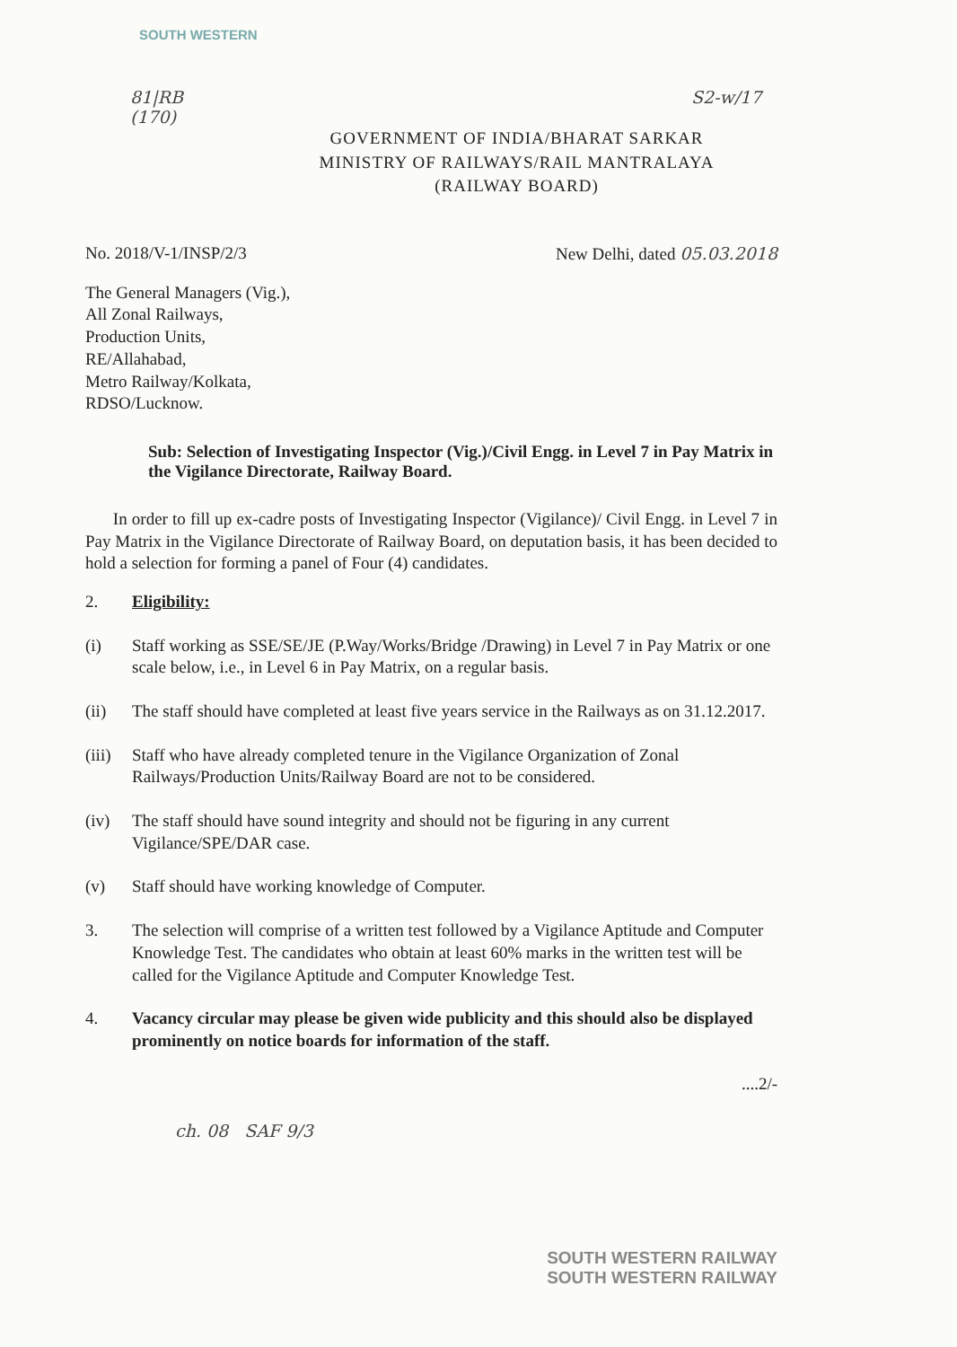SOUTH WESTERN
81|RB S2-w/17 (170)
GOVERNMENT OF INDIA/BHARAT SARKAR
MINISTRY OF RAILWAYS/RAIL MANTRALAYA
(RAILWAY BOARD)
No. 2018/V-1/INSP/2/3 New Delhi, dated 05.03.2018
The General Managers (Vig.),
All Zonal Railways,
Production Units,
RE/Allahabad,
Metro Railway/Kolkata,
RDSO/Lucknow.
Sub: Selection of Investigating Inspector (Vig.)/Civil Engg. in Level 7 in Pay Matrix in the Vigilance Directorate, Railway Board.
In order to fill up ex-cadre posts of Investigating Inspector (Vigilance)/ Civil Engg. in Level 7 in Pay Matrix in the Vigilance Directorate of Railway Board, on deputation basis, it has been decided to hold a selection for forming a panel of Four (4) candidates.
2. Eligibility:
(i) Staff working as SSE/SE/JE (P.Way/Works/Bridge /Drawing) in Level 7 in Pay Matrix or one scale below, i.e., in Level 6 in Pay Matrix, on a regular basis.
(ii) The staff should have completed at least five years service in the Railways as on 31.12.2017.
(iii) Staff who have already completed tenure in the Vigilance Organization of Zonal Railways/Production Units/Railway Board are not to be considered.
(iv) The staff should have sound integrity and should not be figuring in any current Vigilance/SPE/DAR case.
(v) Staff should have working knowledge of Computer.
3. The selection will comprise of a written test followed by a Vigilance Aptitude and Computer Knowledge Test. The candidates who obtain at least 60% marks in the written test will be called for the Vigilance Aptitude and Computer Knowledge Test.
4. Vacancy circular may please be given wide publicity and this should also be displayed prominently on notice boards for information of the staff.
....2/-
ch. 08 SAF 9/3
SOUTH WESTERN RAILWAY
SOUTH WESTERN RAILWAY